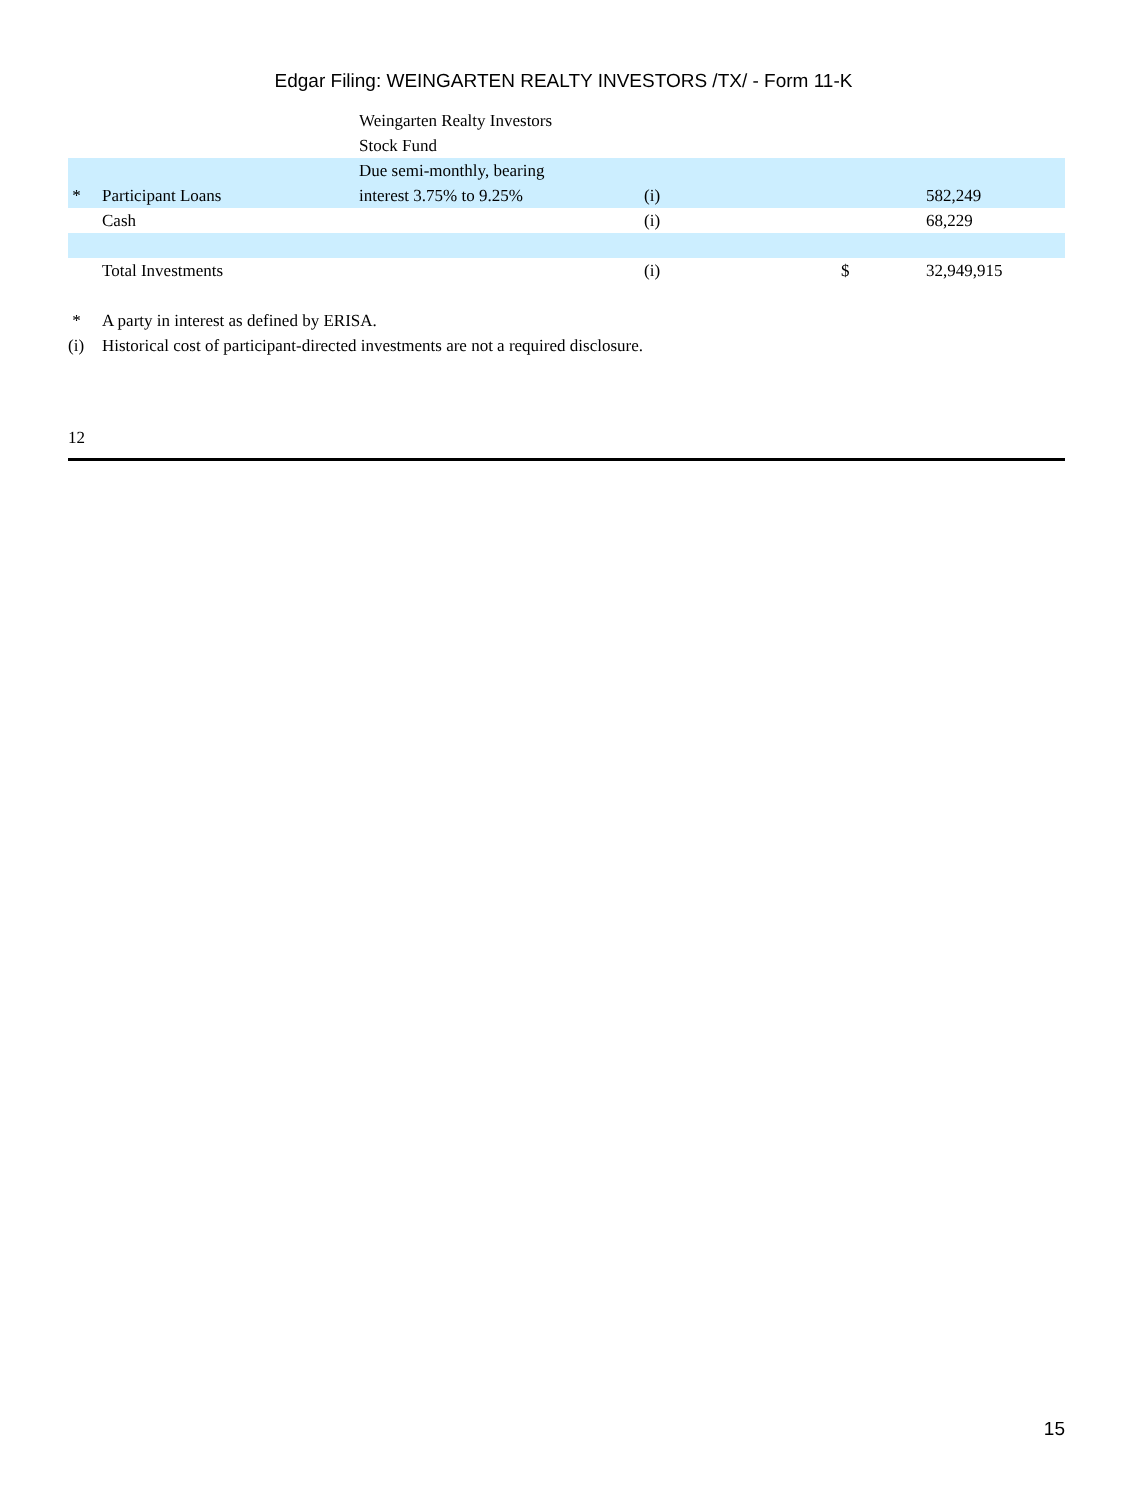Edgar Filing: WEINGARTEN REALTY INVESTORS /TX/ - Form 11-K
| | | Weingarten Realty Investors Stock Fund | | | |
| * | Participant Loans | Due semi-monthly, bearing interest 3.75% to 9.25% | (i) | | 582,249 |
| | Cash | | (i) | | 68,229 |
| | Total Investments | | (i) | $ | 32,949,915 |
* A party in interest as defined by ERISA.
(i) Historical cost of participant-directed investments are not a required disclosure.
12
15